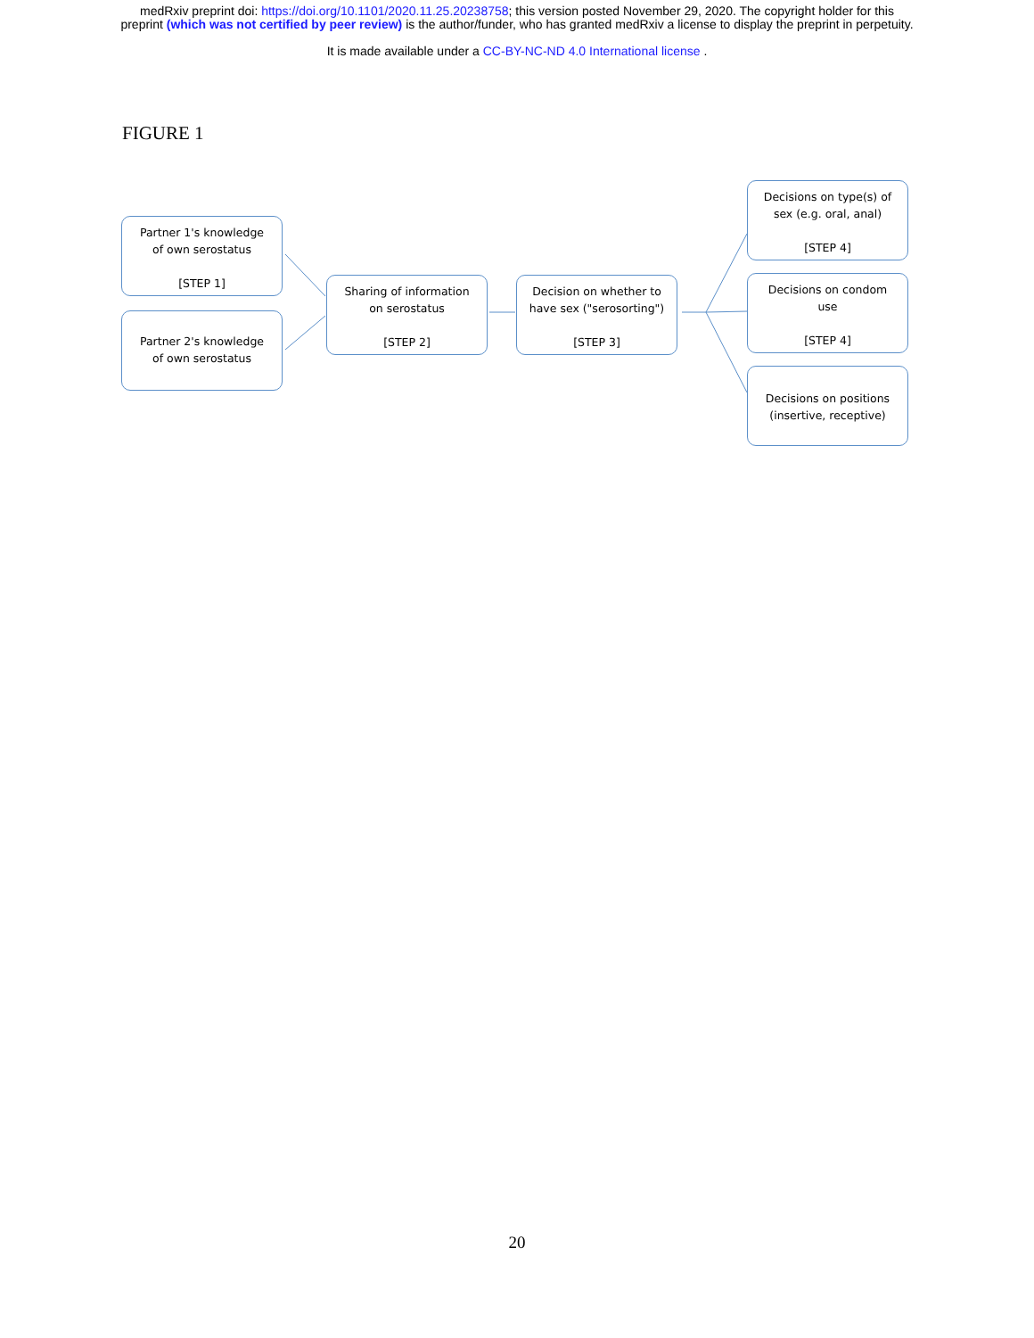medRxiv preprint doi: https://doi.org/10.1101/2020.11.25.20238758; this version posted November 29, 2020. The copyright holder for this
preprint (which was not certified by peer review) is the author/funder, who has granted medRxiv a license to display the preprint in perpetuity.
It is made available under a CC-BY-NC-ND 4.0 International license .
FIGURE 1
Partner 1's knowledge
of own serostatus
[STEP 1]
Partner 2's knowledge
of own serostatus
Sharing of information
on serostatus
[STEP 2]
Decision on whether to
have sex ("serosorting")
[STEP 3]
Decisions on type(s) of
sex (e.g. oral, anal)
[STEP 4]
Decisions on condom
use
[STEP 4]
Decisions on positions
(insertive, receptive)
20